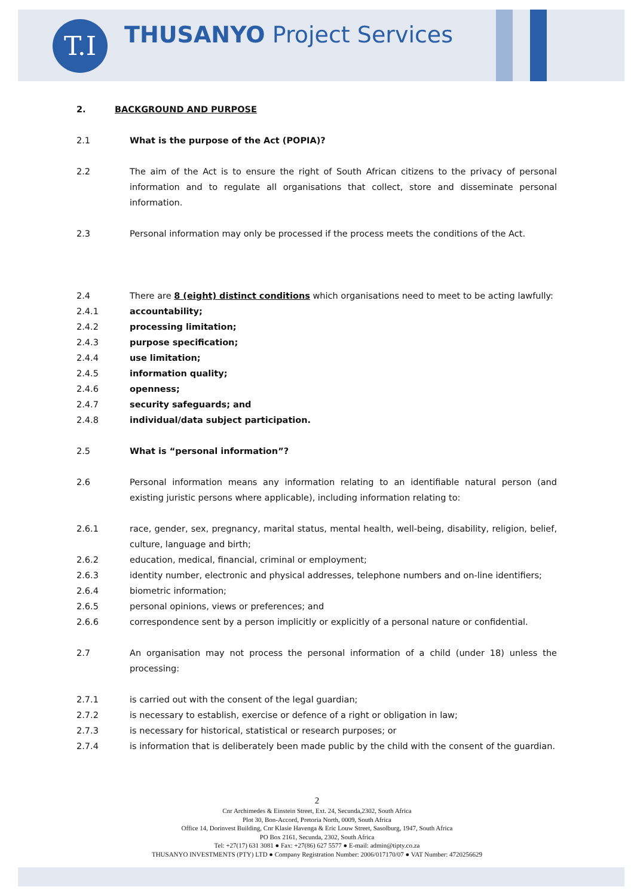T.I THUSANYO Project Services
2. BACKGROUND AND PURPOSE
2.1 What is the purpose of the Act (POPIA)?
2.2 The aim of the Act is to ensure the right of South African citizens to the privacy of personal information and to regulate all organisations that collect, store and disseminate personal information.
2.3 Personal information may only be processed if the process meets the conditions of the Act.
2.4 There are 8 (eight) distinct conditions which organisations need to meet to be acting lawfully:
2.4.1 accountability;
2.4.2 processing limitation;
2.4.3 purpose specification;
2.4.4 use limitation;
2.4.5 information quality;
2.4.6 openness;
2.4.7 security safeguards; and
2.4.8 individual/data subject participation.
2.5 What is “personal information”?
2.6 Personal information means any information relating to an identifiable natural person (and existing juristic persons where applicable), including information relating to:
2.6.1 race, gender, sex, pregnancy, marital status, mental health, well-being, disability, religion, belief, culture, language and birth;
2.6.2 education, medical, financial, criminal or employment;
2.6.3 identity number, electronic and physical addresses, telephone numbers and on-line identifiers;
2.6.4 biometric information;
2.6.5 personal opinions, views or preferences; and
2.6.6 correspondence sent by a person implicitly or explicitly of a personal nature or confidential.
2.7 An organisation may not process the personal information of a child (under 18) unless the processing:
2.7.1 is carried out with the consent of the legal guardian;
2.7.2 is necessary to establish, exercise or defence of a right or obligation in law;
2.7.3 is necessary for historical, statistical or research purposes; or
2.7.4 is information that is deliberately been made public by the child with the consent of the guardian.
2
Cnr Archimedes & Einstein Street, Ext. 24, Secunda,2302, South Africa
Plot 30, Bon-Accord, Pretoria North, 0009, South Africa
Office 14, Dorinvest Building, Cnr Klasie Havenga & Eric Louw Street, Sasolburg, 1947, South Africa
PO Box 2161, Secunda, 2302, South Africa
Tel: +27(17) 631 3081 ● Fax: +27(86) 627 5577 ● E-mail: admin@tipty.co.za
THUSANYO INVESTMENTS (PTY) LTD ● Company Registration Number: 2006/017170/07 ● VAT Number: 4720256629